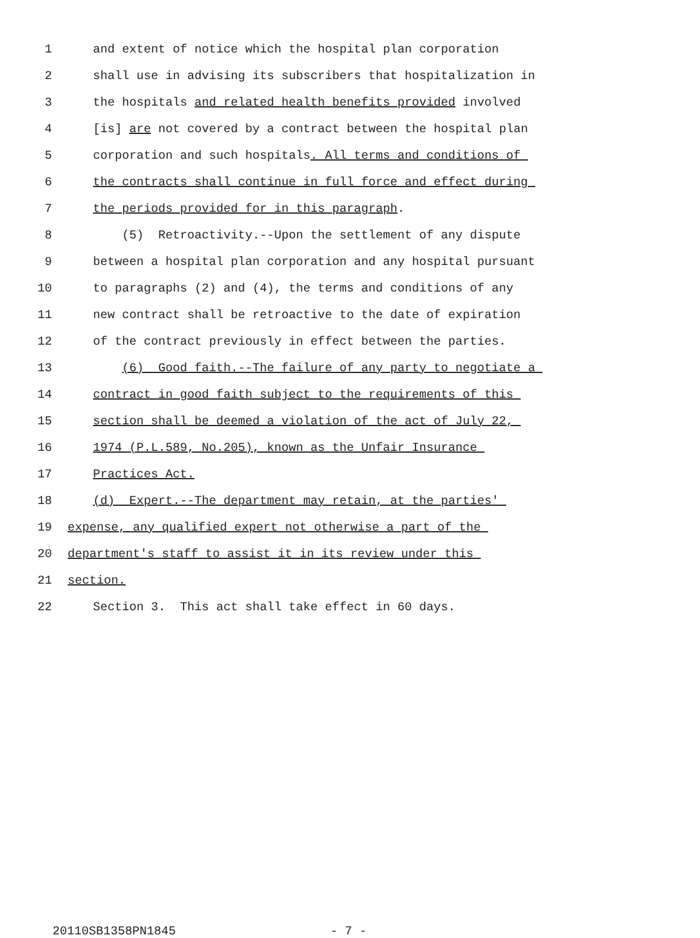1 and extent of notice which the hospital plan corporation
2 shall use in advising its subscribers that hospitalization in
3 the hospitals and related health benefits provided involved
4 [is] are not covered by a contract between the hospital plan
5 corporation and such hospitals. All terms and conditions of
6 the contracts shall continue in full force and effect during
7 the periods provided for in this paragraph.
8 (5) Retroactivity.--Upon the settlement of any dispute
9 between a hospital plan corporation and any hospital pursuant
10 to paragraphs (2) and (4), the terms and conditions of any
11 new contract shall be retroactive to the date of expiration
12 of the contract previously in effect between the parties.
13 (6) Good faith.--The failure of any party to negotiate a
14 contract in good faith subject to the requirements of this
15 section shall be deemed a violation of the act of July 22,
16 1974 (P.L.589, No.205), known as the Unfair Insurance
17 Practices Act.
18 (d) Expert.--The department may retain, at the parties'
19 expense, any qualified expert not otherwise a part of the
20 department's staff to assist it in its review under this
21 section.
22 Section 3. This act shall take effect in 60 days.
20110SB1358PN1845 - 7 -